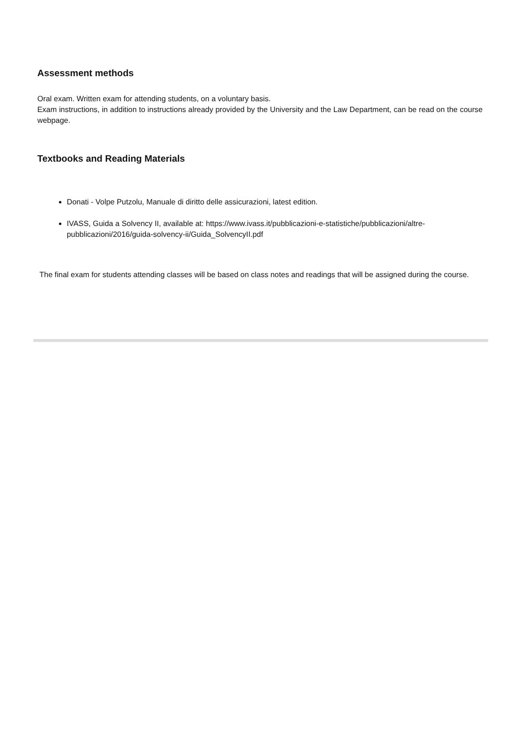Assessment methods
Oral exam. Written exam for attending students, on a voluntary basis.
Exam instructions, in addition to instructions already provided by the University and the Law Department, can be read on the course webpage.
Textbooks and Reading Materials
Donati - Volpe Putzolu, Manuale di diritto delle assicurazioni, latest edition.
IVASS, Guida a Solvency II, available at: https://www.ivass.it/pubblicazioni-e-statistiche/pubblicazioni/altre-pubblicazioni/2016/guida-solvency-ii/Guida_SolvencyII.pdf
The final exam for students attending classes will be based on class notes and readings that will be assigned during the course.